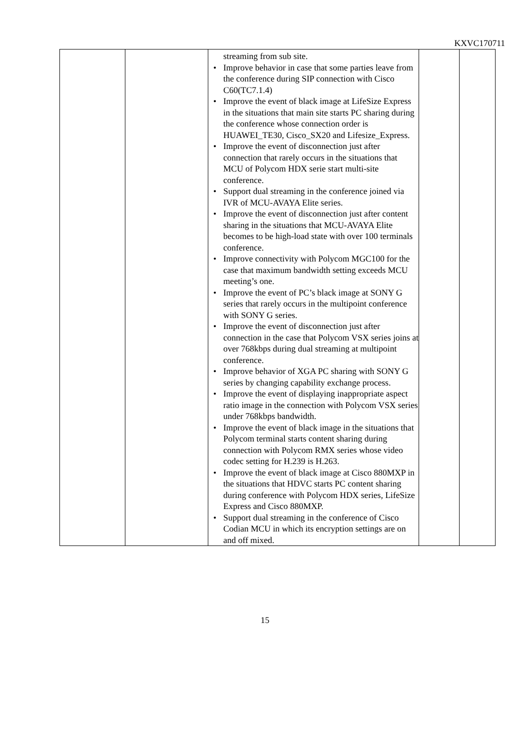KXVC170711
| | | streaming from sub site. Improve behavior in case that some parties leave from the conference during SIP connection with Cisco C60(TC7.1.4) Improve the event of black image at LifeSize Express in the situations that main site starts PC sharing during the conference whose connection order is HUAWEI_TE30, Cisco_SX20 and Lifesize_Express. Improve the event of disconnection just after connection that rarely occurs in the situations that MCU of Polycom HDX serie start multi-site conference. Support dual streaming in the conference joined via IVR of MCU-AVAYA Elite series. Improve the event of disconnection just after content sharing in the situations that MCU-AVAYA Elite becomes to be high-load state with over 100 terminals conference. Improve connectivity with Polycom MGC100 for the case that maximum bandwidth setting exceeds MCU meeting’s one. Improve the event of PC’s black image at SONY G series that rarely occurs in the multipoint conference with SONY G series. Improve the event of disconnection just after connection in the case that Polycom VSX series joins at over 768kbps during dual streaming at multipoint conference. Improve behavior of XGA PC sharing with SONY G series by changing capability exchange process. Improve the event of displaying inappropriate aspect ratio image in the connection with Polycom VSX series under 768kbps bandwidth. Improve the event of black image in the situations that Polycom terminal starts content sharing during connection with Polycom RMX series whose video codec setting for H.239 is H.263. Improve the event of black image at Cisco 880MXP in the situations that HDVC starts PC content sharing during conference with Polycom HDX series, LifeSize Express and Cisco 880MXP. Support dual streaming in the conference of Cisco Codian MCU in which its encryption settings are on and off mixed. | | |
15